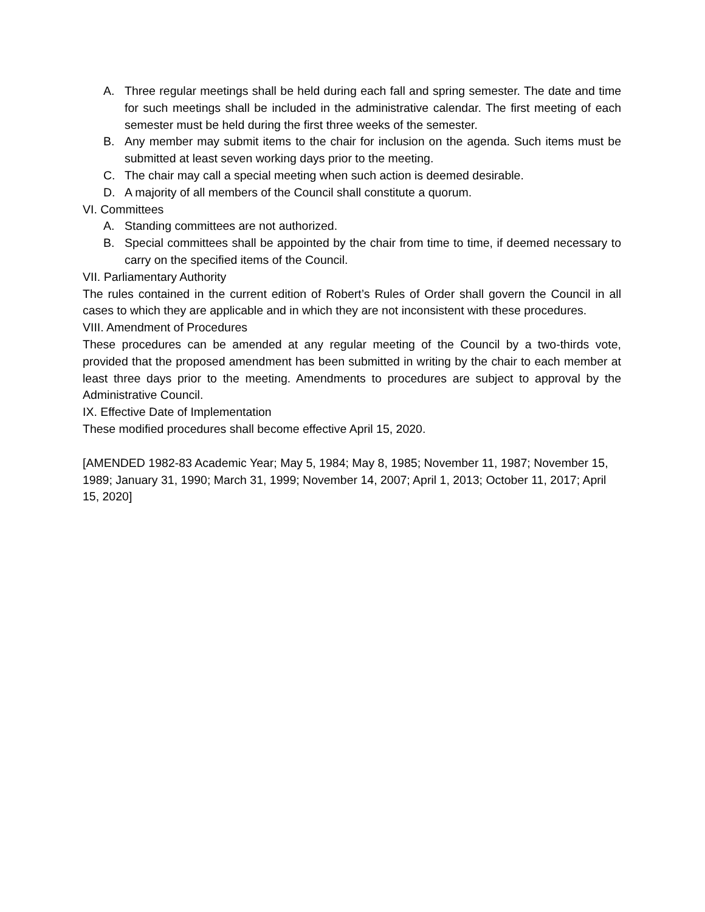A. Three regular meetings shall be held during each fall and spring semester. The date and time for such meetings shall be included in the administrative calendar. The first meeting of each semester must be held during the first three weeks of the semester.
B. Any member may submit items to the chair for inclusion on the agenda. Such items must be submitted at least seven working days prior to the meeting.
C. The chair may call a special meeting when such action is deemed desirable.
D. A majority of all members of the Council shall constitute a quorum.
VI. Committees
A. Standing committees are not authorized.
B. Special committees shall be appointed by the chair from time to time, if deemed necessary to carry on the specified items of the Council.
VII. Parliamentary Authority
The rules contained in the current edition of Robert’s Rules of Order shall govern the Council in all cases to which they are applicable and in which they are not inconsistent with these procedures.
VIII. Amendment of Procedures
These procedures can be amended at any regular meeting of the Council by a two-thirds vote, provided that the proposed amendment has been submitted in writing by the chair to each member at least three days prior to the meeting. Amendments to procedures are subject to approval by the Administrative Council.
IX. Effective Date of Implementation
These modified procedures shall become effective April 15, 2020.
[AMENDED 1982-83 Academic Year; May 5, 1984; May 8, 1985; November 11, 1987; November 15, 1989; January 31, 1990; March 31, 1999; November 14, 2007; April 1, 2013; October 11, 2017; April 15, 2020]